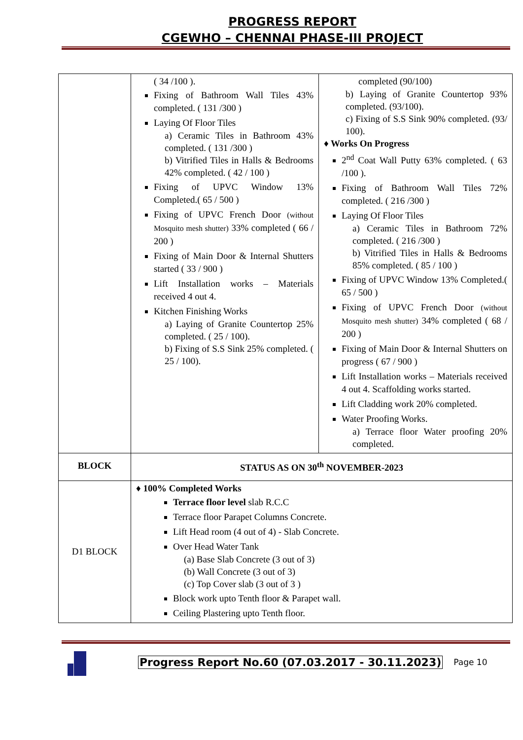PROGRESS REPORT
CGEWHO – CHENNAI PHASE-III PROJECT
| | ( 34 /100 ). Fixing of Bathroom Wall Tiles 43% completed. ( 131 /300 ) Laying Of Floor Tiles a) Ceramic Tiles in Bathroom 43% completed. ( 131 /300 ) b) Vitrified Tiles in Halls & Bedrooms 42% completed. ( 42 / 100 ) Fixing of UPVC Window 13% Completed.( 65 / 500 ) Fixing of UPVC French Door (without Mosquito mesh shutter) 33% completed ( 66 / 200 ) Fixing of Main Door & Internal Shutters started ( 33 / 900 ) Lift Installation works – Materials received 4 out 4. Kitchen Finishing Works a) Laying of Granite Countertop 25% completed. ( 25 / 100). b) Fixing of S.S Sink 25% completed. ( 25 / 100). | completed (90/100) b) Laying of Granite Countertop 93% completed. (93/100). c) Fixing of S.S Sink 90% completed. (93/ 100). ♦ Works On Progress 2<sup>nd</sup> Coat Wall Putty 63% completed. ( 63 /100 ). Fixing of Bathroom Wall Tiles 72% completed. ( 216 /300 ) Laying Of Floor Tiles a) Ceramic Tiles in Bathroom 72% completed. ( 216 /300 ) b) Vitrified Tiles in Halls & Bedrooms 85% completed. ( 85 / 100 ) Fixing of UPVC Window 13% Completed.( 65 / 500 ) Fixing of UPVC French Door (without Mosquito mesh shutter) 34% completed ( 68 / 200 ) Fixing of Main Door & Internal Shutters on progress ( 67 / 900 ) Lift Installation works – Materials received 4 out 4. Scaffolding works started. Lift Cladding work 20% completed. Water Proofing Works. a) Terrace floor Water proofing 20% completed. |
| BLOCK | STATUS AS ON 30<sup>th</sup> NOVEMBER-2023 | |
| D1 BLOCK | ♦ 100% Completed Works Terrace floor level slab R.C.C Terrace floor Parapet Columns Concrete. Lift Head room (4 out of 4) - Slab Concrete. Over Head Water Tank (a) Base Slab Concrete (3 out of 3) (b) Wall Concrete (3 out of 3) (c) Top Cover slab (3 out of 3 ) Block work upto Tenth floor & Parapet wall. Ceiling Plastering upto Tenth floor. | |
Progress Report No.60 (07.03.2017 - 30.11.2023) Page 10